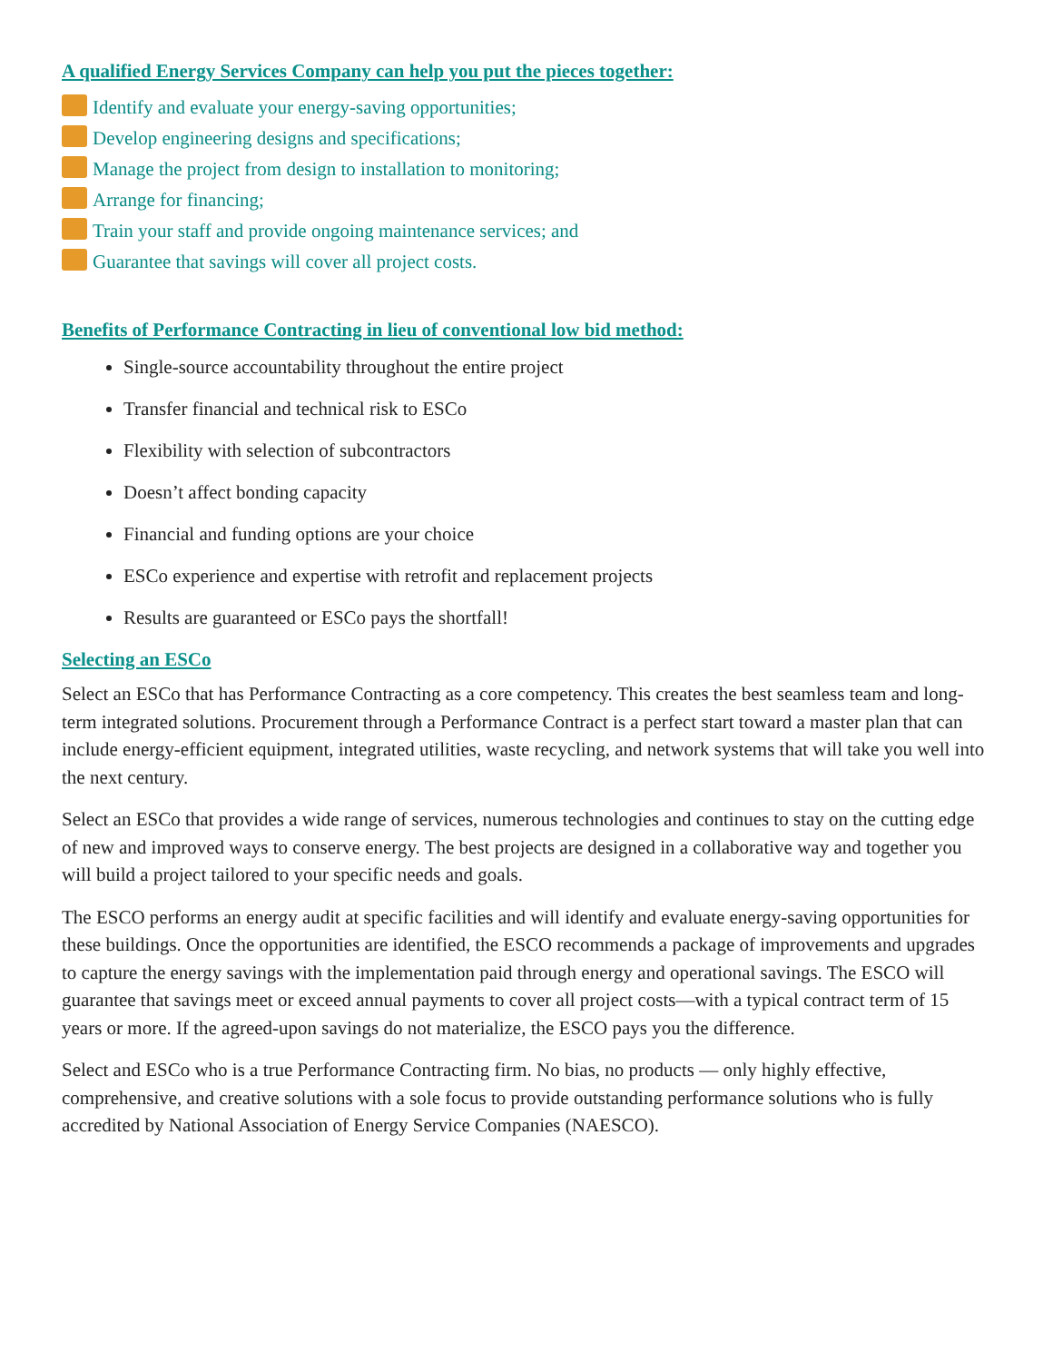A qualified Energy Services Company can help you put the pieces together:
Identify and evaluate your energy-saving opportunities;
Develop engineering designs and specifications;
Manage the project from design to installation to monitoring;
Arrange for financing;
Train your staff and provide ongoing maintenance services; and
Guarantee that savings will cover all project costs.
Benefits of Performance Contracting in lieu of conventional low bid method:
Single-source accountability throughout the entire project
Transfer financial and technical risk to ESCo
Flexibility with selection of subcontractors
Doesn’t affect bonding capacity
Financial and funding options are your choice
ESCo experience and expertise with retrofit and replacement projects
Results are guaranteed or ESCo pays the shortfall!
Selecting an ESCo
Select an ESCo that has Performance Contracting as a core competency. This creates the best seamless team and long-term integrated solutions. Procurement through a Performance Contract is a perfect start toward a master plan that can include energy-efficient equipment, integrated utilities, waste recycling, and network systems that will take you well into the next century.
Select an ESCo that provides a wide range of services, numerous technologies and continues to stay on the cutting edge of new and improved ways to conserve energy. The best projects are designed in a collaborative way and together you will build a project tailored to your specific needs and goals.
The ESCO performs an energy audit at specific facilities and will identify and evaluate energy-saving opportunities for these buildings. Once the opportunities are identified, the ESCO recommends a package of improvements and upgrades to capture the energy savings with the implementation paid through energy and operational savings. The ESCO will guarantee that savings meet or exceed annual payments to cover all project costs—with a typical contract term of 15 years or more. If the agreed-upon savings do not materialize, the ESCO pays you the difference.
Select and ESCo who is a true Performance Contracting firm. No bias, no products — only highly effective, comprehensive, and creative solutions with a sole focus to provide outstanding performance solutions who is fully accredited by National Association of Energy Service Companies (NAESCO).